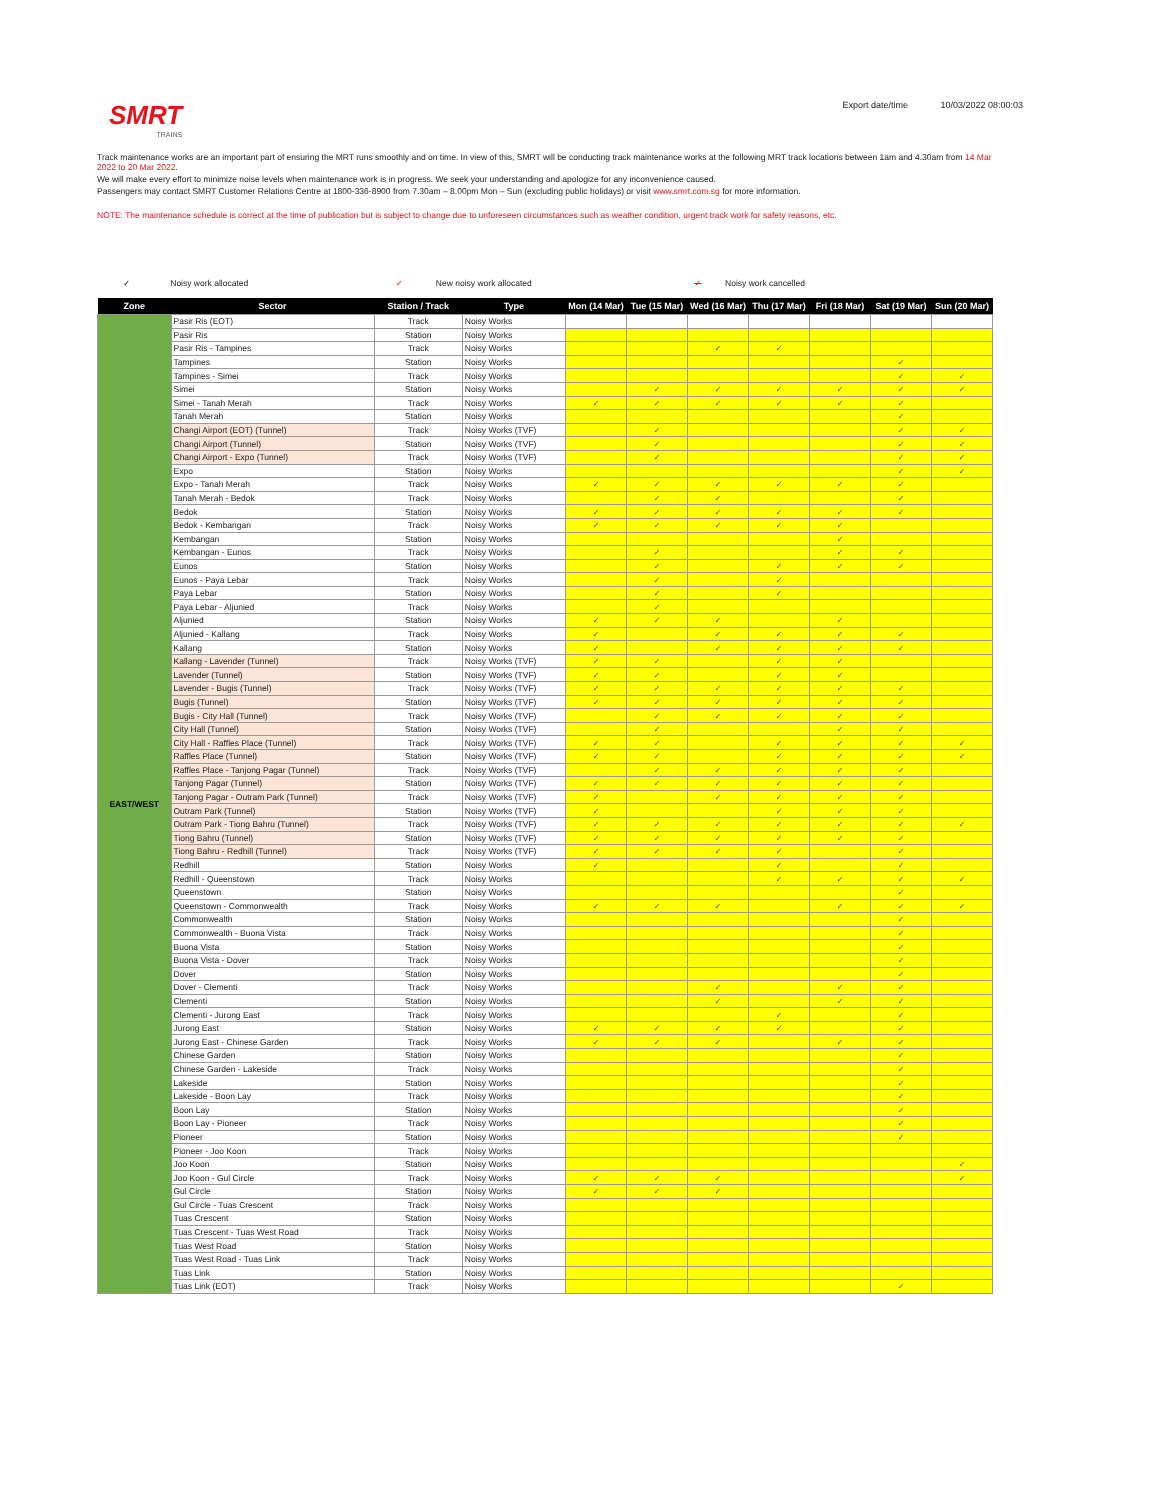SMRT
TRAINS
Export date/time 10/03/2022 08:00:03
Track maintenance works are an important part of ensuring the MRT runs smoothly and on time. In view of this, SMRT will be conducting track maintenance works at the following MRT track locations between 1am and 4.30am from 14 Mar 2022 to 20 Mar 2022.
We will make every effort to minimize noise levels when maintenance work is in progress. We seek your understanding and apologize for any inconvenience caused.
Passengers may contact SMRT Customer Relations Centre at 1800-336-8900 from 7.30am – 8.00pm Mon – Sun (excluding public holidays) or visit www.smrt.com.sg for more information.
NOTE: The maintenance schedule is correct at the time of publication but is subject to change due to unforeseen circumstances such as weather condition, urgent track work for safety reasons, etc.
✓ Noisy work allocated
✓ New noisy work allocated
✓ Noisy work cancelled
| Zone | Sector | Station / Track | Type | Mon (14 Mar) | Tue (15 Mar) | Wed (16 Mar) | Thu (17 Mar) | Fri (18 Mar) | Sat (19 Mar) | Sun (20 Mar) |
| --- | --- | --- | --- | --- | --- | --- | --- | --- | --- | --- |
| EAST/WEST | Pasir Ris (EOT) | Track | Noisy Works | | | | | | | |
| | Pasir Ris | Station | Noisy Works | | | | | | | |
| | Pasir Ris - Tampines | Track | Noisy Works | | | ✓ | ✓ | | | |
| | Tampines | Station | Noisy Works | | | | | | ✓ | |
| | Tampines - Simei | Track | Noisy Works | | | | | | ✓ | ✓ |
| | Simei | Station | Noisy Works | | ✓ | ✓ | ✓ | ✓ | ✓ | ✓ |
| | Simei - Tanah Merah | Track | Noisy Works | ✓ | ✓ | ✓ | ✓ | ✓ | ✓ | |
| | Tanah Merah | Station | Noisy Works | | | | | | ✓ | |
| | Changi Airport (EOT) (Tunnel) | Track | Noisy Works (TVF) | | ✓ | | | | ✓ | ✓ |
| | Changi Airport (Tunnel) | Station | Noisy Works (TVF) | | ✓ | | | | ✓ | ✓ |
| | Changi Airport - Expo (Tunnel) | Track | Noisy Works (TVF) | | ✓ | | | | ✓ | ✓ |
| | Expo | Station | Noisy Works | | | | | | ✓ | ✓ |
| | Expo - Tanah Merah | Track | Noisy Works | ✓ | ✓ | ✓ | ✓ | ✓ | ✓ | |
| | Tanah Merah - Bedok | Track | Noisy Works | | ✓ | ✓ | | | ✓ | |
| | Bedok | Station | Noisy Works | ✓ | ✓ | ✓ | ✓ | ✓ | ✓ | |
| | Bedok - Kembangan | Track | Noisy Works | ✓ | ✓ | ✓ | ✓ | ✓ | | |
| | Kembangan | Station | Noisy Works | | | | | ✓ | | |
| | Kembangan - Eunos | Track | Noisy Works | | ✓ | | | ✓ | ✓ | |
| | Eunos | Station | Noisy Works | | ✓ | | ✓ | ✓ | ✓ | |
| | Eunos - Paya Lebar | Track | Noisy Works | | ✓ | | ✓ | | | |
| | Paya Lebar | Station | Noisy Works | | ✓ | | ✓ | | | |
| | Paya Lebar - Aljunied | Track | Noisy Works | | ✓ | | | | | |
| | Aljunied | Station | Noisy Works | ✓ | ✓ | ✓ | | ✓ | | |
| | Aljunied - Kallang | Track | Noisy Works | ✓ | | ✓ | ✓ | ✓ | ✓ | |
| | Kallang | Station | Noisy Works | ✓ | | ✓ | ✓ | ✓ | ✓ | |
| | Kallang - Lavender (Tunnel) | Track | Noisy Works (TVF) | ✓ | ✓ | | ✓ | ✓ | | |
| | Lavender (Tunnel) | Station | Noisy Works (TVF) | ✓ | ✓ | | ✓ | ✓ | | |
| | Lavender - Bugis (Tunnel) | Track | Noisy Works (TVF) | ✓ | ✓ | ✓ | ✓ | ✓ | ✓ | |
| | Bugis (Tunnel) | Station | Noisy Works (TVF) | ✓ | ✓ | ✓ | ✓ | ✓ | ✓ | |
| | Bugis - City Hall (Tunnel) | Track | Noisy Works (TVF) | | ✓ | ✓ | ✓ | ✓ | ✓ | |
| | City Hall (Tunnel) | Station | Noisy Works (TVF) | | ✓ | | | ✓ | ✓ | |
| | City Hall - Raffles Place (Tunnel) | Track | Noisy Works (TVF) | ✓ | ✓ | | ✓ | ✓ | ✓ | ✓ |
| | Raffles Place (Tunnel) | Station | Noisy Works (TVF) | ✓ | ✓ | | ✓ | ✓ | ✓ | ✓ |
| | Raffles Place - Tanjong Pagar (Tunnel) | Track | Noisy Works (TVF) | | ✓ | ✓ | ✓ | ✓ | ✓ | |
| | Tanjong Pagar (Tunnel) | Station | Noisy Works (TVF) | ✓ | ✓ | ✓ | ✓ | ✓ | ✓ | |
| | Tanjong Pagar - Outram Park (Tunnel) | Track | Noisy Works (TVF) | ✓ | | ✓ | ✓ | ✓ | ✓ | |
| | Outram Park (Tunnel) | Station | Noisy Works (TVF) | ✓ | | | ✓ | ✓ | ✓ | |
| | Outram Park - Tiong Bahru (Tunnel) | Track | Noisy Works (TVF) | ✓ | ✓ | ✓ | ✓ | ✓ | ✓ | ✓ |
| | Tiong Bahru (Tunnel) | Station | Noisy Works (TVF) | ✓ | ✓ | ✓ | ✓ | ✓ | ✓ | |
| | Tiong Bahru - Redhill (Tunnel) | Track | Noisy Works (TVF) | ✓ | ✓ | ✓ | ✓ | | ✓ | |
| | Redhill | Station | Noisy Works | ✓ | | | ✓ | | ✓ | |
| | Redhill - Queenstown | Track | Noisy Works | | | | ✓ | ✓ | ✓ | ✓ |
| | Queenstown | Station | Noisy Works | | | | | | ✓ | |
| | Queenstown - Commonwealth | Track | Noisy Works | ✓ | ✓ | ✓ | | ✓ | ✓ | ✓ |
| | Commonwealth | Station | Noisy Works | | | | | | ✓ | |
| | Commonwealth - Buona Vista | Track | Noisy Works | | | | | | ✓ | |
| | Buona Vista | Station | Noisy Works | | | | | | ✓ | |
| | Buona Vista - Dover | Track | Noisy Works | | | | | | ✓ | |
| | Dover | Station | Noisy Works | | | | | | ✓ | |
| | Dover - Clementi | Track | Noisy Works | | | ✓ | | ✓ | ✓ | |
| | Clementi | Station | Noisy Works | | | ✓ | | ✓ | ✓ | |
| | Clementi - Jurong East | Track | Noisy Works | | | | ✓ | | ✓ | |
| | Jurong East | Station | Noisy Works | ✓ | ✓ | ✓ | ✓ | | ✓ | |
| | Jurong East - Chinese Garden | Track | Noisy Works | ✓ | ✓ | ✓ | | ✓ | ✓ | |
| | Chinese Garden | Station | Noisy Works | | | | | | ✓ | |
| | Chinese Garden - Lakeside | Track | Noisy Works | | | | | | ✓ | |
| | Lakeside | Station | Noisy Works | | | | | | ✓ | |
| | Lakeside - Boon Lay | Track | Noisy Works | | | | | | ✓ | |
| | Boon Lay | Station | Noisy Works | | | | | | ✓ | |
| | Boon Lay - Pioneer | Track | Noisy Works | | | | | | ✓ | |
| | Pioneer | Station | Noisy Works | | | | | | ✓ | |
| | Pioneer - Joo Koon | Track | Noisy Works | | | | | | | |
| | Joo Koon | Station | Noisy Works | | | | | | | ✓ |
| | Joo Koon - Gul Circle | Track | Noisy Works | ✓ | ✓ | ✓ | | | | ✓ |
| | Gul Circle | Station | Noisy Works | ✓ | ✓ | ✓ | | | | |
| | Gul Circle - Tuas Crescent | Track | Noisy Works | | | | | | | |
| | Tuas Crescent | Station | Noisy Works | | | | | | | |
| | Tuas Crescent - Tuas West Road | Track | Noisy Works | | | | | | | |
| | Tuas West Road | Station | Noisy Works | | | | | | | |
| | Tuas West Road - Tuas Link | Track | Noisy Works | | | | | | | |
| | Tuas Link | Station | Noisy Works | | | | | | | |
| | Tuas Link (EOT) | Track | Noisy Works | | | | | | ✓ | |